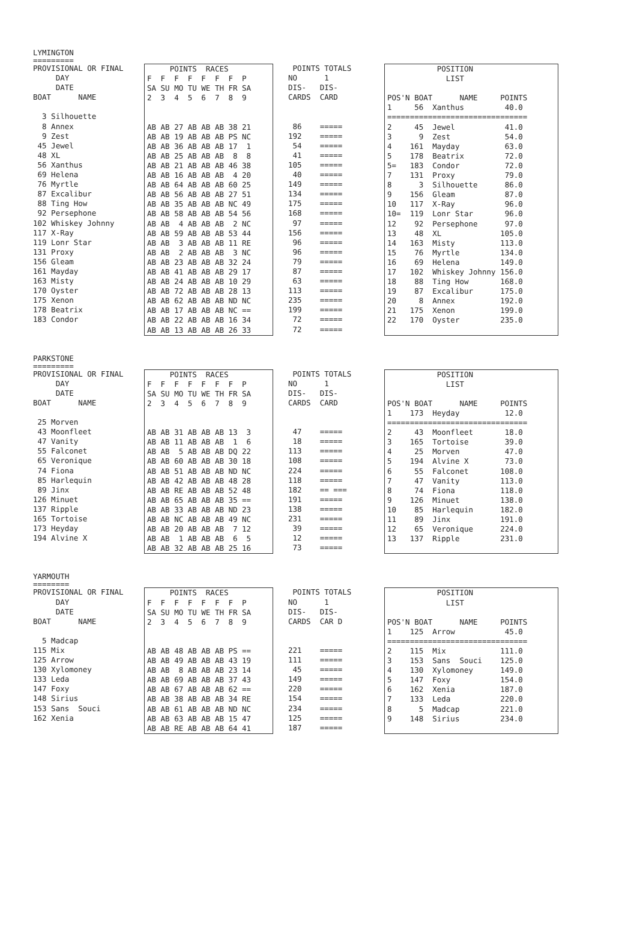LYMINGTON
=========
PROVISIONAL OR FINAL
     DAY
     DATE
BOAT      NAME

  3 Silhouette
  8 Annex
  9 Zest
 45 Jewel
 48 XL
 56 Xanthus
 69 Helena
 76 Myrtle
 87 Excalibur
 88 Ting How
 92 Persephone
102 Whiskey Johnny
117 X-Ray
119 Lonr Star
131 Proxy
156 Gleam
161 Mayday
163 Misty
170 Oyster
175 Xenon
178 Beatrix
183 Condor
     POINTS  RACES
F  F  F  F  F  F  F  P
SA SU MO TU WE TH FR SA
2  3  4  5  6  7  8  9


AB AB 27 AB AB AB 38 21
AB AB 19 AB AB AB PS NC
AB AB 36 AB AB AB 17  1
AB AB 25 AB AB AB  8  8
AB AB 21 AB AB AB 46 38
AB AB 16 AB AB AB  4 20
AB AB 64 AB AB AB 60 25
AB AB 56 AB AB AB 27 51
AB AB 35 AB AB AB NC 49
AB AB 58 AB AB AB 54 56
AB AB  4 AB AB AB  2 NC
AB AB 59 AB AB AB 53 44
AB AB  3 AB AB AB 11 RE
AB AB  2 AB AB AB  3 NC
AB AB 23 AB AB AB 32 24
AB AB 41 AB AB AB 29 17
AB AB 24 AB AB AB 10 29
AB AB 72 AB AB AB 28 13
AB AB 62 AB AB AB ND NC
AB AB 17 AB AB AB NC ==
AB AB 22 AB AB AB 16 34
AB AB 13 AB AB AB 26 33
 POINTS TOTALS
NO      1
DIS-   DIS-
CARDS  CARD


 86    =====
192    =====
 54    =====
 41    =====
105    =====
 40    =====
149    =====
134    =====
175    =====
168    =====
 97    =====
156    =====
 96    =====
 96    =====
 79    =====
 87    =====
 63    =====
113    =====
235    =====
199    =====
 72    =====
 72    =====
           POSITION
             LIST

POS'N BOAT      NAME     POINTS
1     56  Xanthus         40.0
===============================
2     45  Jewel           41.0
3      9  Zest            54.0
4    161  Mayday          63.0
5    178  Beatrix         72.0
5=   183  Condor          72.0
7    131  Proxy           79.0
8      3  Silhouette      86.0
9    156  Gleam           87.0
10   117  X-Ray           96.0
10=  119  Lonr Star       96.0
12    92  Persephone      97.0
13    48  XL             105.0
14   163  Misty          113.0
15    76  Myrtle         134.0
16    69  Helena         149.0
17   102  Whiskey Johnny 156.0
18    88  Ting How       168.0
19    87  Excalibur      175.0
20     8  Annex          192.0
21   175  Xenon          199.0
22   170  Oyster         235.0
PARKSTONE
=========
PROVISIONAL OR FINAL
     DAY
     DATE
BOAT      NAME

 25 Morven
 43 Moonfleet
 47 Vanity
 55 Falconet
 65 Veronique
 74 Fiona
 85 Harlequin
 89 Jinx
126 Minuet
137 Ripple
165 Tortoise
173 Heyday
194 Alvine X
     POINTS  RACES
F  F  F  F  F  F  F  P
SA SU MO TU WE TH FR SA
2  3  4  5  6  7  8  9


AB AB 31 AB AB AB 13  3
AB AB 11 AB AB AB  1  6
AB AB  5 AB AB AB DQ 22
AB AB 60 AB AB AB 30 18
AB AB 51 AB AB AB ND NC
AB AB 42 AB AB AB 48 28
AB AB RE AB AB AB 52 48
AB AB 65 AB AB AB 35 ==
AB AB 33 AB AB AB ND 23
AB AB NC AB AB AB 49 NC
AB AB 20 AB AB AB  7 12
AB AB  1 AB AB AB  6  5
AB AB 32 AB AB AB 25 16
 POINTS TOTALS
NO      1
DIS-   DIS-
CARDS  CARD


 47    =====
 18    =====
113    =====
108    =====
224    =====
118    =====
182    == ===
191    =====
138    =====
231    =====
 39    =====
 12    =====
 73    =====
           POSITION
             LIST

POS'N BOAT      NAME     POINTS
1    173  Heyday          12.0
===============================
2     43  Moonfleet       18.0
3    165  Tortoise        39.0
4     25  Morven          47.0
5    194  Alvine X        73.0
6     55  Falconet       108.0
7     47  Vanity         113.0
8     74  Fiona          118.0
9    126  Minuet         138.0
10    85  Harlequin      182.0
11    89  Jinx           191.0
12    65  Veronique      224.0
13   137  Ripple         231.0
YARMOUTH
========
PROVISIONAL OR FINAL
     DAY
     DATE
BOAT      NAME

  5 Madcap
115 Mix
125 Arrow
130 Xylomoney
133 Leda
147 Foxy
148 Sirius
153 Sans  Souci
162 Xenia
     POINTS  RACES
F  F  F  F  F  F  F  P
SA SU MO TU WE TH FR SA
2  3  4  5  6  7  8  9


AB AB 48 AB AB AB PS ==
AB AB 49 AB AB AB 43 19
AB AB  8 AB AB AB 23 14
AB AB 69 AB AB AB 37 43
AB AB 67 AB AB AB 62 ==
AB AB 38 AB AB AB 34 RE
AB AB 61 AB AB AB ND NC
AB AB 63 AB AB AB 15 47
AB AB RE AB AB AB 64 41
 POINTS TOTALS
NO      1
DIS-   DIS-
CARDS  CAR D


221    =====
111    =====
 45    =====
149    =====
220    =====
154    =====
234    =====
125    =====
187    =====
           POSITION
             LIST

POS'N BOAT      NAME     POINTS
1    125  Arrow           45.0
===============================
2    115  Mix            111.0
3    153  Sans  Souci    125.0
4    130  Xylomoney      149.0
5    147  Foxy           154.0
6    162  Xenia          187.0
7    133  Leda           220.0
8      5  Madcap         221.0
9    148  Sirius         234.0